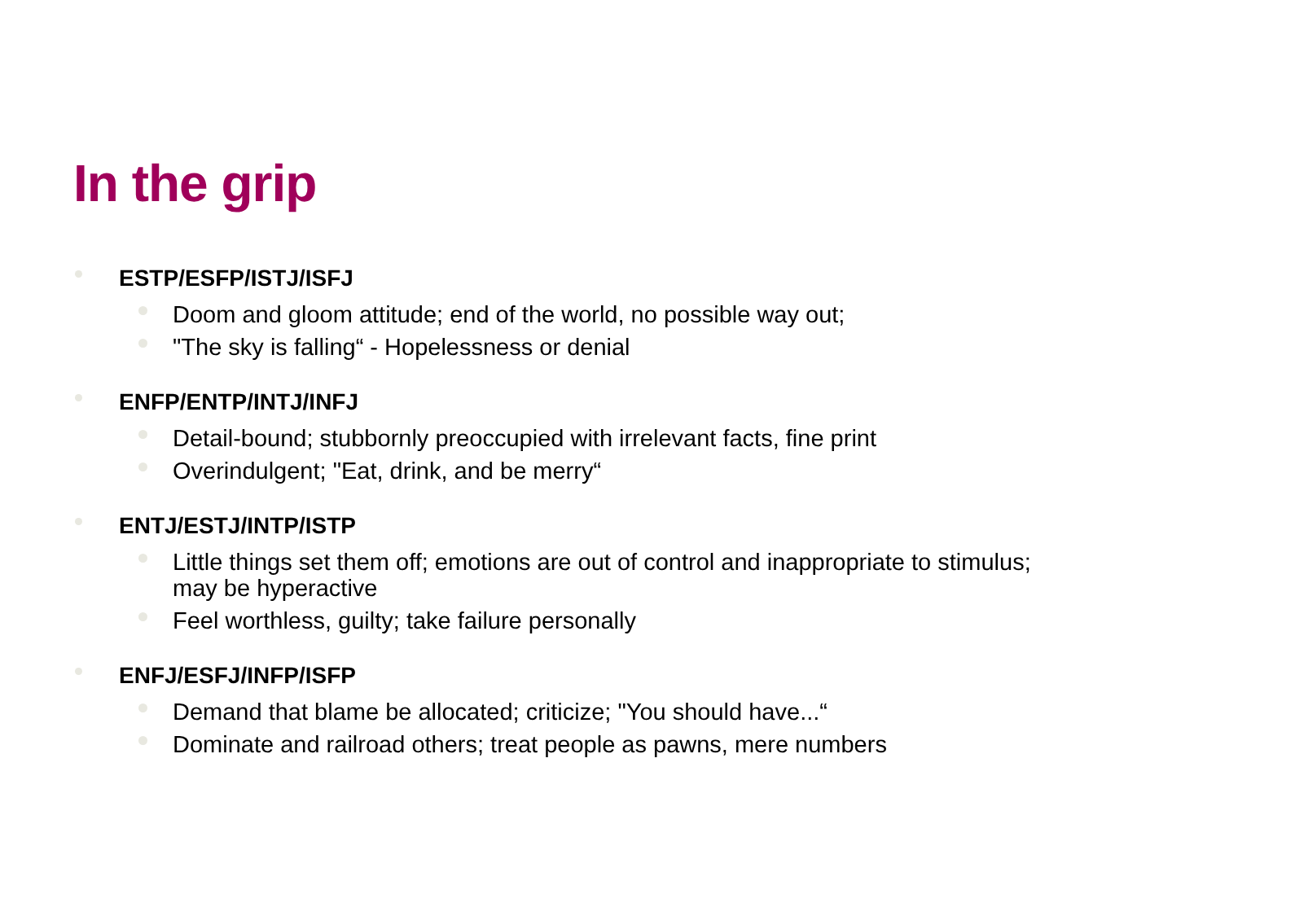In the grip
ESTP/ESFP/ISTJ/ISFJ
Doom and gloom attitude; end of the world, no possible way out;
"The sky is falling“ - Hopelessness or denial
ENFP/ENTP/INTJ/INFJ
Detail-bound; stubbornly preoccupied with irrelevant facts, fine print
Overindulgent; "Eat, drink, and be merry“
ENTJ/ESTJ/INTP/ISTP
Little things set them off; emotions are out of control and inappropriate to stimulus; may be hyperactive
Feel worthless, guilty; take failure personally
ENFJ/ESFJ/INFP/ISFP
Demand that blame be allocated; criticize; "You should have...“
Dominate and railroad others; treat people as pawns, mere numbers